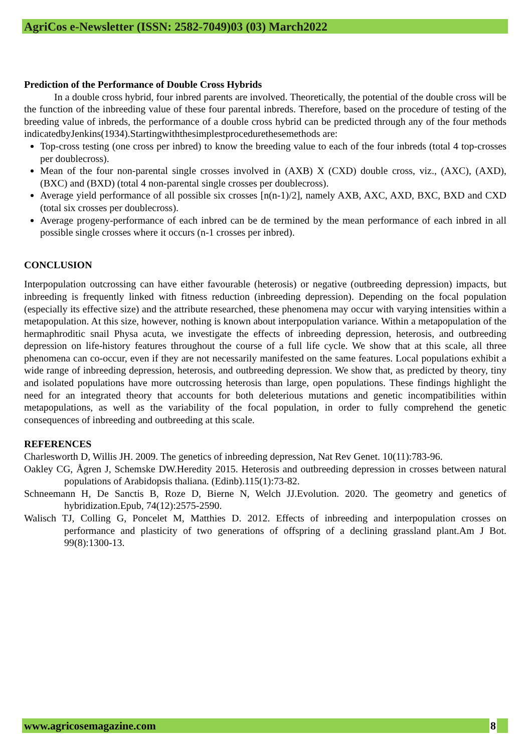AgriCos e-Newsletter (ISSN: 2582-7049)03 (03) March2022
Prediction of the Performance of Double Cross Hybrids
In a double cross hybrid, four inbred parents are involved. Theoretically, the potential of the double cross will be the function of the inbreeding value of these four parental inbreds. Therefore, based on the procedure of testing of the breeding value of inbreds, the performance of a double cross hybrid can be predicted through any of the four methods indicatedbyJenkins(1934).Startingwiththesimplestprocedurethesemethods are:
Top-cross testing (one cross per inbred) to know the breeding value to each of the four inbreds (total 4 top-crosses per doublecross).
Mean of the four non-parental single crosses involved in (AXB) X (CXD) double cross, viz., (AXC), (AXD), (BXC) and (BXD) (total 4 non-parental single crosses per doublecross).
Average yield performance of all possible six crosses [n(n-1)/2], namely AXB, AXC, AXD, BXC, BXD and CXD (total six crosses per doublecross).
Average progeny-performance of each inbred can be de termined by the mean performance of each inbred in all possible single crosses where it occurs (n-1 crosses per inbred).
CONCLUSION
Interpopulation outcrossing can have either favourable (heterosis) or negative (outbreeding depression) impacts, but inbreeding is frequently linked with fitness reduction (inbreeding depression). Depending on the focal population (especially its effective size) and the attribute researched, these phenomena may occur with varying intensities within a metapopulation. At this size, however, nothing is known about interpopulation variance. Within a metapopulation of the hermaphroditic snail Physa acuta, we investigate the effects of inbreeding depression, heterosis, and outbreeding depression on life-history features throughout the course of a full life cycle. We show that at this scale, all three phenomena can co-occur, even if they are not necessarily manifested on the same features. Local populations exhibit a wide range of inbreeding depression, heterosis, and outbreeding depression. We show that, as predicted by theory, tiny and isolated populations have more outcrossing heterosis than large, open populations. These findings highlight the need for an integrated theory that accounts for both deleterious mutations and genetic incompatibilities within metapopulations, as well as the variability of the focal population, in order to fully comprehend the genetic consequences of inbreeding and outbreeding at this scale.
REFERENCES
Charlesworth D, Willis JH. 2009. The genetics of inbreeding depression, Nat Rev Genet. 10(11):783-96.
Oakley CG, Ågren J, Schemske DW.Heredity 2015. Heterosis and outbreeding depression in crosses between natural populations of Arabidopsis thaliana. (Edinb).115(1):73-82.
Schneemann H, De Sanctis B, Roze D, Bierne N, Welch JJ.Evolution. 2020. The geometry and genetics of hybridization.Epub, 74(12):2575-2590.
Walisch TJ, Colling G, Poncelet M, Matthies D. 2012. Effects of inbreeding and interpopulation crosses on performance and plasticity of two generations of offspring of a declining grassland plant.Am J Bot. 99(8):1300-13.
www.agricosemagazine.com 8